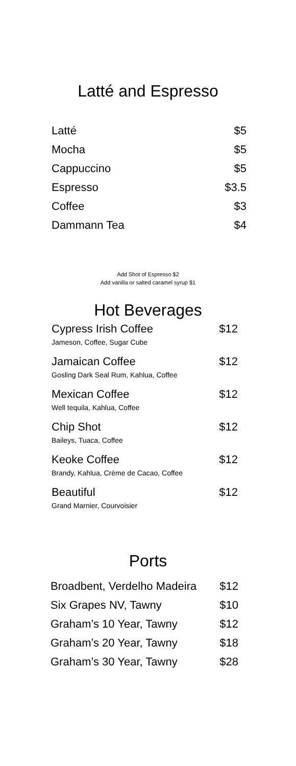Latté and Espresso
| Latté | $5 |
| Mocha | $5 |
| Cappuccino | $5 |
| Espresso | $3.5 |
| Coffee | $3 |
| Dammann Tea | $4 |
Add Shot of Espresso $2
Add vanilla or salted caramel syrup $1
Hot Beverages
| Cypress Irish Coffee | $12 |
| Jameson, Coffee, Sugar Cube | |
| Jamaican Coffee | $12 |
| Gosling Dark Seal Rum, Kahlua, Coffee | |
| Mexican Coffee | $12 |
| Well tequila, Kahlua, Coffee | |
| Chip Shot | $12 |
| Baileys, Tuaca, Coffee | |
| Keoke Coffee | $12 |
| Brandy, Kahlua, Crème de Cacao, Coffee | |
| Beautiful | $12 |
| Grand Marnier, Courvoisier | |
Ports
| Broadbent, Verdelho Madeira | $12 |
| Six Grapes NV, Tawny | $10 |
| Graham’s 10 Year, Tawny | $12 |
| Graham’s 20 Year, Tawny | $18 |
| Graham’s 30 Year, Tawny | $28 |